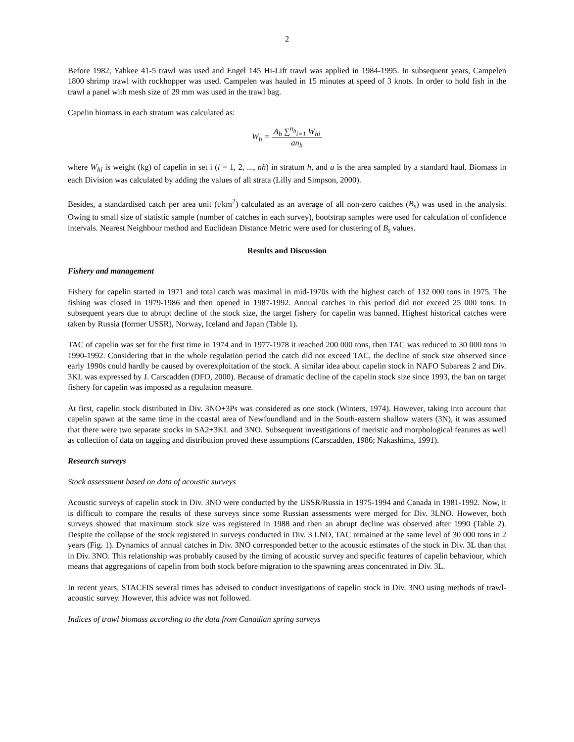2
Before 1982, Yahkee 41-5 trawl was used and Engel 145 Hi-Lift trawl was applied in 1984-1995. In subsequent years, Campelen 1800 shrimp trawl with rockhopper was used. Campelen was hauled in 15 minutes at speed of 3 knots. In order to hold fish in the trawl a panel with mesh size of 29 mm was used in the trawl bag.
Capelin biomass in each stratum was calculated as:
W<sub>h</sub> = A<sub>h</sub> ∑<sup>n<sub>h</sub></sup><sub>i=1</sub> W<sub>hi</sub> an<sub>h</sub>
where W<sub>hi</sub> is weight (kg) of capelin in set i (i = 1, 2, ..., nh) in stratum h, and a is the area sampled by a standard haul. Biomass in each Division was calculated by adding the values of all strata (Lilly and Simpson, 2000).
Besides, a standardised catch per area unit (t/km<sup>2</sup>) calculated as an average of all non-zero catches (B<sub>s</sub>) was used in the analysis. Owing to small size of statistic sample (number of catches in each survey), bootstrap samples were used for calculation of confidence intervals. Nearest Neighbour method and Euclidean Distance Metric were used for clustering of B<sub>s</sub> values.
Results and Discussion
Fishery and management
Fishery for capelin started in 1971 and total catch was maximal in mid-1970s with the highest catch of 132 000 tons in 1975. The fishing was closed in 1979-1986 and then opened in 1987-1992. Annual catches in this period did not exceed 25 000 tons. In subsequent years due to abrupt decline of the stock size, the target fishery for capelin was banned. Highest historical catches were taken by Russia (former USSR), Norway, Iceland and Japan (Table 1).
TAC of capelin was set for the first time in 1974 and in 1977-1978 it reached 200 000 tons, then TAC was reduced to 30 000 tons in 1990-1992. Considering that in the whole regulation period the catch did not exceed TAC, the decline of stock size observed since early 1990s could hardly be caused by overexploitation of the stock. A similar idea about capelin stock in NAFO Subareas 2 and Div. 3KL was expressed by J. Carscadden (DFO, 2000). Because of dramatic decline of the capelin stock size since 1993, the ban on target fishery for capelin was imposed as a regulation measure.
At first, capelin stock distributed in Div. 3NO+3Ps was considered as one stock (Winters, 1974). However, taking into account that capelin spawn at the same time in the coastal area of Newfoundland and in the South-eastern shallow waters (3N), it was assumed that there were two separate stocks in SA2+3KL and 3NO. Subsequent investigations of meristic and morphological features as well as collection of data on tagging and distribution proved these assumptions (Carscadden, 1986; Nakashima, 1991).
Research surveys
Stock assessment based on data of acoustic surveys
Acoustic surveys of capelin stock in Div. 3NO were conducted by the USSR/Russia in 1975-1994 and Canada in 1981-1992. Now, it is difficult to compare the results of these surveys since some Russian assessments were merged for Div. 3LNO. However, both surveys showed that maximum stock size was registered in 1988 and then an abrupt decline was observed after 1990 (Table 2). Despite the collapse of the stock registered in surveys conducted in Div. 3 LNO, TAC remained at the same level of 30 000 tons in 2 years (Fig. 1). Dynamics of annual catches in Div. 3NO corresponded better to the acoustic estimates of the stock in Div. 3L than that in Div. 3NO. This relationship was probably caused by the timing of acoustic survey and specific features of capelin behaviour, which means that aggregations of capelin from both stock before migration to the spawning areas concentrated in Div. 3L.
In recent years, STACFIS several times has advised to conduct investigations of capelin stock in Div. 3NO using methods of trawl-acoustic survey. However, this advice was not followed.
Indices of trawl biomass according to the data from Canadian spring surveys